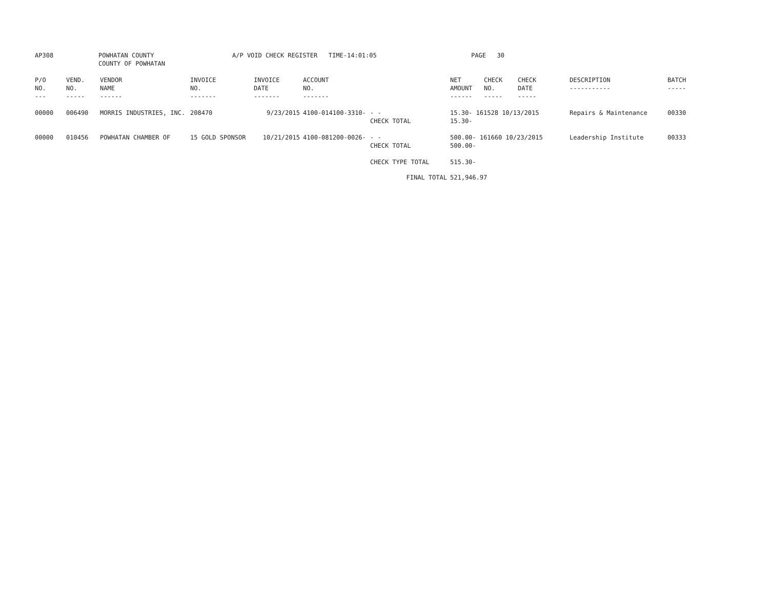| AP308 | POWHATAN COUNTY COUNTY OF POWHATAN | A/P VOID CHECK REGISTER TIME-14:01:05 | PAGE 30 |
| P/O NO. --- | VEND. NO. ----- | VENDOR NAME ------ | INVOICE NO. ------- | INVOICE DATE ------- | ACCOUNT NO. ------- | | NET AMOUNT ------ | CHECK NO. ----- | CHECK DATE ----- | DESCRIPTION ----------- | BATCH ----- |
| --- | --- | --- | --- | --- | --- | --- | --- | --- | --- | --- | --- |
| 00000 | 006490 | MORRIS INDUSTRIES, INC. | 208470 | 9/23/2015 | 4100-014100-3310- | - - CHECK TOTAL | 15.30- 161528 10/13/2015 15.30- | | | Repairs & Maintenance | 00330 |
| 00000 | 010456 | POWHATAN CHAMBER OF | 15 GOLD SPONSOR | 10/21/2015 | 4100-081200-0026- | - - CHECK TOTAL | 500.00- 161660 10/23/2015 500.00- | | | Leadership Institute | 00333 |
| | | | | | | CHECK TYPE TOTAL | 515.30- | | | | |
| | | | | | | FINAL TOTAL | 521,946.97 | | | | |